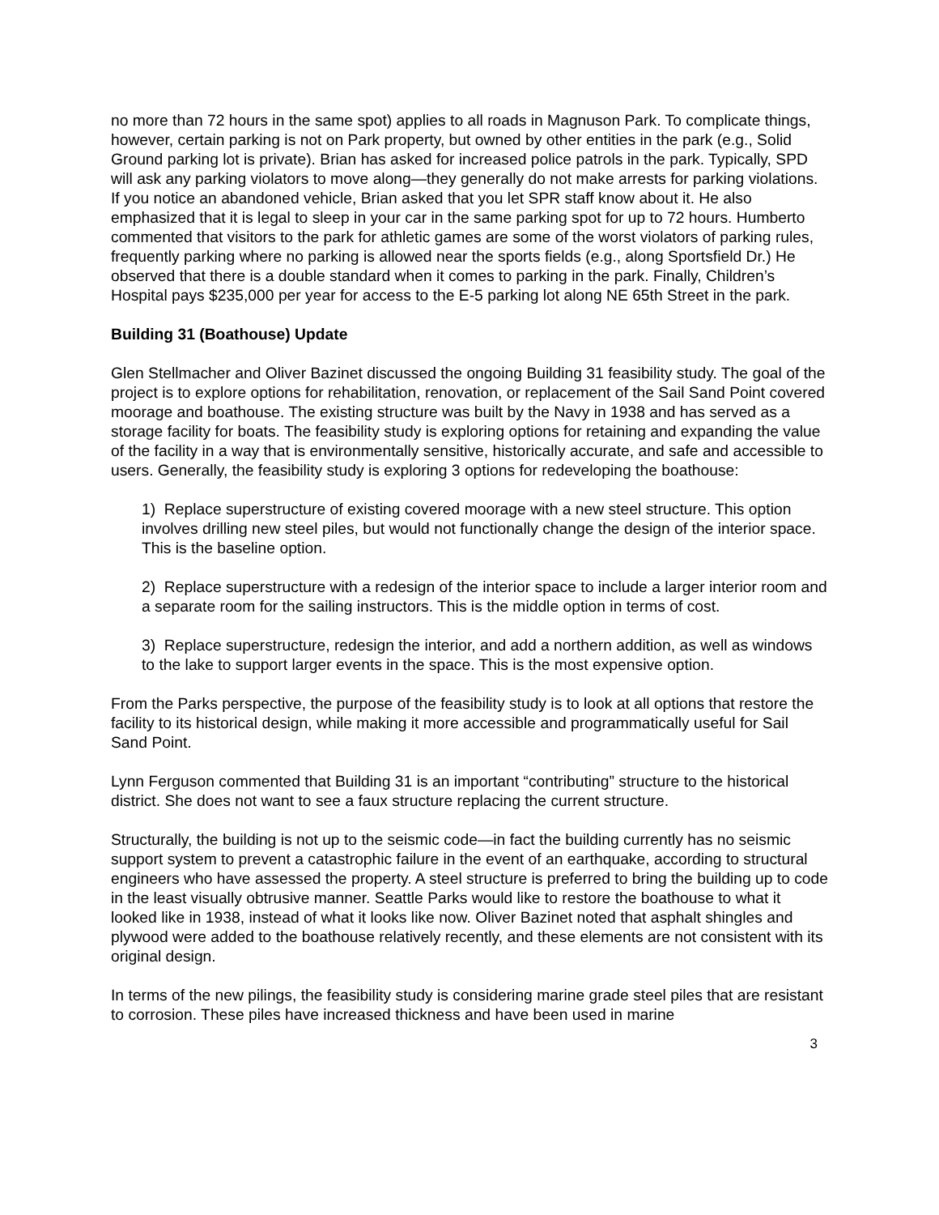no more than 72 hours in the same spot) applies to all roads in Magnuson Park. To complicate things, however, certain parking is not on Park property, but owned by other entities in the park (e.g., Solid Ground parking lot is private). Brian has asked for increased police patrols in the park. Typically, SPD will ask any parking violators to move along—they generally do not make arrests for parking violations. If you notice an abandoned vehicle, Brian asked that you let SPR staff know about it. He also emphasized that it is legal to sleep in your car in the same parking spot for up to 72 hours. Humberto commented that visitors to the park for athletic games are some of the worst violators of parking rules, frequently parking where no parking is allowed near the sports fields (e.g., along Sportsfield Dr.) He observed that there is a double standard when it comes to parking in the park. Finally, Children’s Hospital pays $235,000 per year for access to the E-5 parking lot along NE 65th Street in the park.
Building 31 (Boathouse) Update
Glen Stellmacher and Oliver Bazinet discussed the ongoing Building 31 feasibility study. The goal of the project is to explore options for rehabilitation, renovation, or replacement of the Sail Sand Point covered moorage and boathouse. The existing structure was built by the Navy in 1938 and has served as a storage facility for boats. The feasibility study is exploring options for retaining and expanding the value of the facility in a way that is environmentally sensitive, historically accurate, and safe and accessible to users. Generally, the feasibility study is exploring 3 options for redeveloping the boathouse:
1) Replace superstructure of existing covered moorage with a new steel structure. This option involves drilling new steel piles, but would not functionally change the design of the interior space. This is the baseline option.
2) Replace superstructure with a redesign of the interior space to include a larger interior room and a separate room for the sailing instructors. This is the middle option in terms of cost.
3) Replace superstructure, redesign the interior, and add a northern addition, as well as windows to the lake to support larger events in the space. This is the most expensive option.
From the Parks perspective, the purpose of the feasibility study is to look at all options that restore the facility to its historical design, while making it more accessible and programmatically useful for Sail Sand Point.
Lynn Ferguson commented that Building 31 is an important “contributing” structure to the historical district. She does not want to see a faux structure replacing the current structure.
Structurally, the building is not up to the seismic code—in fact the building currently has no seismic support system to prevent a catastrophic failure in the event of an earthquake, according to structural engineers who have assessed the property. A steel structure is preferred to bring the building up to code in the least visually obtrusive manner. Seattle Parks would like to restore the boathouse to what it looked like in 1938, instead of what it looks like now. Oliver Bazinet noted that asphalt shingles and plywood were added to the boathouse relatively recently, and these elements are not consistent with its original design.
In terms of the new pilings, the feasibility study is considering marine grade steel piles that are resistant to corrosion. These piles have increased thickness and have been used in marine
3